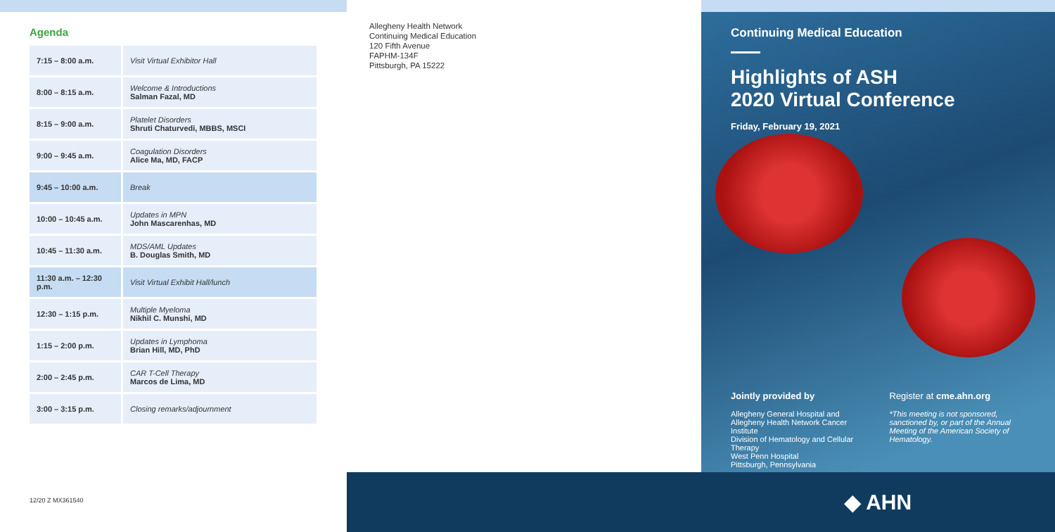Agenda
| 7:15 – 8:00 a.m. | Visit Virtual Exhibitor Hall |
| 8:00 – 8:15 a.m. | Welcome & Introductions Salman Fazal, MD |
| 8:15 – 9:00 a.m. | Platelet Disorders Shruti Chaturvedi, MBBS, MSCI |
| 9:00 – 9:45 a.m. | Coagulation Disorders Alice Ma, MD, FACP |
| 9:45 – 10:00 a.m. | Break |
| 10:00 – 10:45 a.m. | Updates in MPN John Mascarenhas, MD |
| 10:45 – 11:30 a.m. | MDS/AML Updates B. Douglas Smith, MD |
| 11:30 a.m. – 12:30 p.m. | Visit Virtual Exhibit Hall/lunch |
| 12:30 – 1:15 p.m. | Multiple Myeloma Nikhil C. Munshi, MD |
| 1:15 – 2:00 p.m. | Updates in Lymphoma Brian Hill, MD, PhD |
| 2:00 – 2:45 p.m. | CAR T-Cell Therapy Marcos de Lima, MD |
| 3:00 – 3:15 p.m. | Closing remarks/adjournment |
12/20 Z MX361540
Allegheny Health Network
Continuing Medical Education
120 Fifth Avenue
FAPHM-134F
Pittsburgh, PA 15222
Continuing Medical Education
Highlights of ASH
2020 Virtual Conference
Friday, February 19, 2021
Jointly provided by
Allegheny General Hospital and
Allegheny Health Network Cancer Institute
Division of Hematology and Cellular Therapy
West Penn Hospital
Pittsburgh, Pennsylvania
Register at cme.ahn.org
*This meeting is not sponsored, sanctioned by, or part of the Annual Meeting of the American Society of Hematology.
◆ AHN